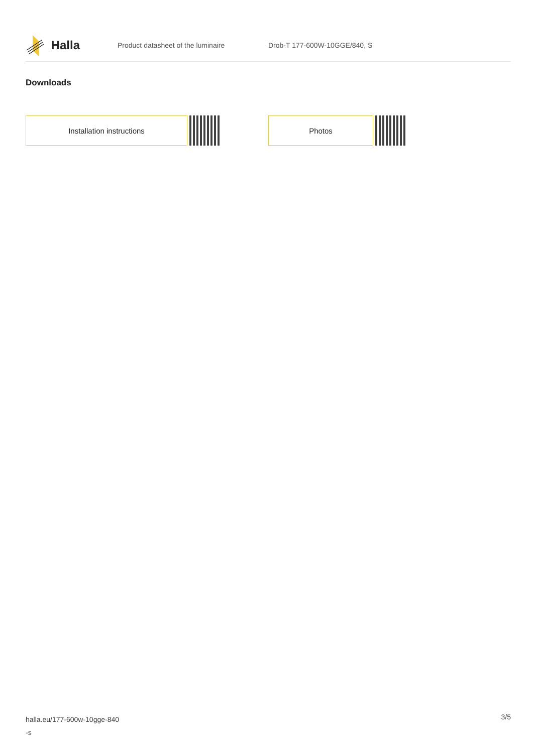Halla
Product datasheet of the luminaire Drob-T 177-600W-10GGE/840, S
Downloads
Installation instructions Photos
halla.eu/177-600w-10gge-840
-s
3/5